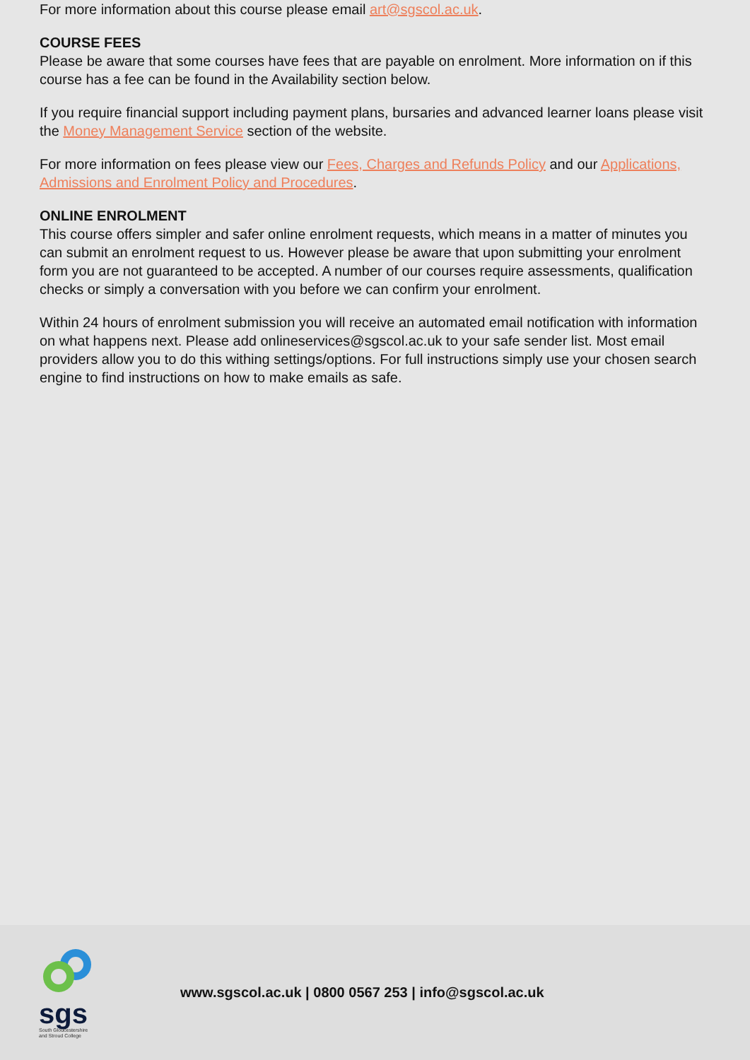For more information about this course please email art@sgscol.ac.uk.
COURSE FEES
Please be aware that some courses have fees that are payable on enrolment. More information on if this course has a fee can be found in the Availability section below.
If you require financial support including payment plans, bursaries and advanced learner loans please visit the Money Management Service section of the website.
For more information on fees please view our Fees, Charges and Refunds Policy and our Applications, Admissions and Enrolment Policy and Procedures.
ONLINE ENROLMENT
This course offers simpler and safer online enrolment requests, which means in a matter of minutes you can submit an enrolment request to us. However please be aware that upon submitting your enrolment form you are not guaranteed to be accepted. A number of our courses require assessments, qualification checks or simply a conversation with you before we can confirm your enrolment.
Within 24 hours of enrolment submission you will receive an automated email notification with information on what happens next. Please add onlineservices@sgscol.ac.uk to your safe sender list. Most email providers allow you to do this withing settings/options. For full instructions simply use your chosen search engine to find instructions on how to make emails as safe.
sgs
South Gloucestershire and Stroud College
www.sgscol.ac.uk | 0800 0567 253 | info@sgscol.ac.uk